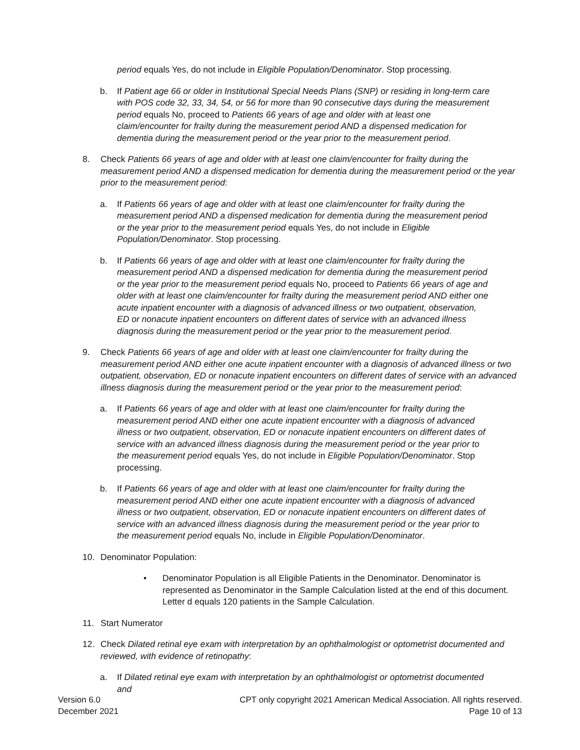period equals Yes, do not include in Eligible Population/Denominator. Stop processing.
b. If Patient age 66 or older in Institutional Special Needs Plans (SNP) or residing in long-term care with POS code 32, 33, 34, 54, or 56 for more than 90 consecutive days during the measurement period equals No, proceed to Patients 66 years of age and older with at least one claim/encounter for frailty during the measurement period AND a dispensed medication for dementia during the measurement period or the year prior to the measurement period.
8. Check Patients 66 years of age and older with at least one claim/encounter for frailty during the measurement period AND a dispensed medication for dementia during the measurement period or the year prior to the measurement period:
a. If Patients 66 years of age and older with at least one claim/encounter for frailty during the measurement period AND a dispensed medication for dementia during the measurement period or the year prior to the measurement period equals Yes, do not include in Eligible Population/Denominator. Stop processing.
b. If Patients 66 years of age and older with at least one claim/encounter for frailty during the measurement period AND a dispensed medication for dementia during the measurement period or the year prior to the measurement period equals No, proceed to Patients 66 years of age and older with at least one claim/encounter for frailty during the measurement period AND either one acute inpatient encounter with a diagnosis of advanced illness or two outpatient, observation, ED or nonacute inpatient encounters on different dates of service with an advanced illness diagnosis during the measurement period or the year prior to the measurement period.
9. Check Patients 66 years of age and older with at least one claim/encounter for frailty during the measurement period AND either one acute inpatient encounter with a diagnosis of advanced illness or two outpatient, observation, ED or nonacute inpatient encounters on different dates of service with an advanced illness diagnosis during the measurement period or the year prior to the measurement period:
a. If Patients 66 years of age and older with at least one claim/encounter for frailty during the measurement period AND either one acute inpatient encounter with a diagnosis of advanced illness or two outpatient, observation, ED or nonacute inpatient encounters on different dates of service with an advanced illness diagnosis during the measurement period or the year prior to the measurement period equals Yes, do not include in Eligible Population/Denominator. Stop processing.
b. If Patients 66 years of age and older with at least one claim/encounter for frailty during the measurement period AND either one acute inpatient encounter with a diagnosis of advanced illness or two outpatient, observation, ED or nonacute inpatient encounters on different dates of service with an advanced illness diagnosis during the measurement period or the year prior to the measurement period equals No, include in Eligible Population/Denominator.
10. Denominator Population:
• Denominator Population is all Eligible Patients in the Denominator. Denominator is represented as Denominator in the Sample Calculation listed at the end of this document. Letter d equals 120 patients in the Sample Calculation.
11. Start Numerator
12. Check Dilated retinal eye exam with interpretation by an ophthalmologist or optometrist documented and reviewed, with evidence of retinopathy:
a. If Dilated retinal eye exam with interpretation by an ophthalmologist or optometrist documented and
Version 6.0 CPT only copyright 2021 American Medical Association. All rights reserved.
December 2021 Page 10 of 13